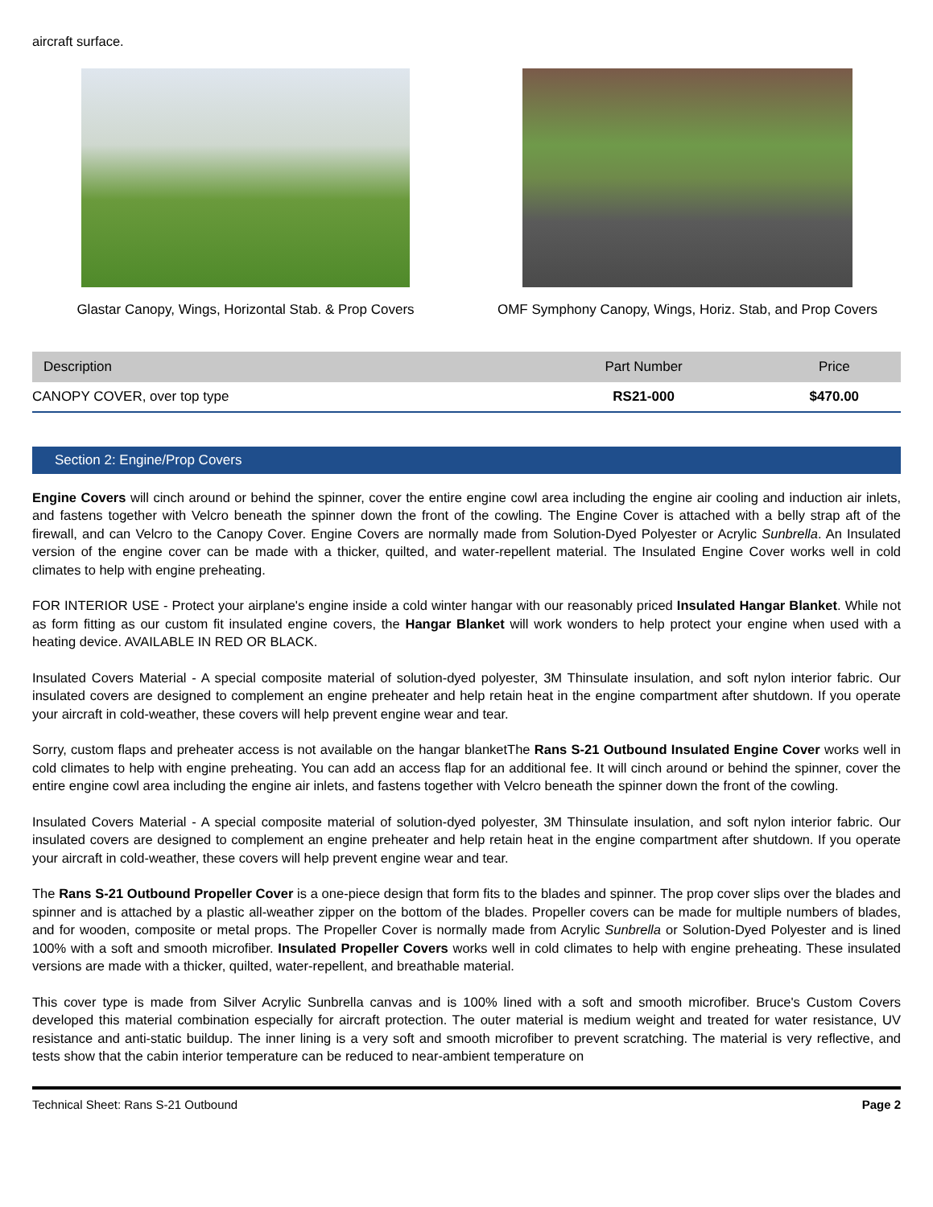aircraft surface.
Glastar Canopy, Wings, Horizontal Stab. & Prop Covers OMF Symphony Canopy, Wings, Horiz. Stab, and Prop Covers
| Description | Part Number | Price |
| --- | --- | --- |
| CANOPY COVER, over top type | RS21-000 | $470.00 |
Section 2: Engine/Prop Covers
Engine Covers will cinch around or behind the spinner, cover the entire engine cowl area including the engine air cooling and induction air inlets, and fastens together with Velcro beneath the spinner down the front of the cowling. The Engine Cover is attached with a belly strap aft of the firewall, and can Velcro to the Canopy Cover. Engine Covers are normally made from Solution-Dyed Polyester or Acrylic Sunbrella. An Insulated version of the engine cover can be made with a thicker, quilted, and water-repellent material. The Insulated Engine Cover works well in cold climates to help with engine preheating.
FOR INTERIOR USE - Protect your airplane's engine inside a cold winter hangar with our reasonably priced Insulated Hangar Blanket. While not as form fitting as our custom fit insulated engine covers, the Hangar Blanket will work wonders to help protect your engine when used with a heating device. AVAILABLE IN RED OR BLACK.
Insulated Covers Material - A special composite material of solution-dyed polyester, 3M Thinsulate insulation, and soft nylon interior fabric. Our insulated covers are designed to complement an engine preheater and help retain heat in the engine compartment after shutdown. If you operate your aircraft in cold-weather, these covers will help prevent engine wear and tear.
Sorry, custom flaps and preheater access is not available on the hangar blanketThe Rans S-21 Outbound Insulated Engine Cover works well in cold climates to help with engine preheating. You can add an access flap for an additional fee. It will cinch around or behind the spinner, cover the entire engine cowl area including the engine air inlets, and fastens together with Velcro beneath the spinner down the front of the cowling.
Insulated Covers Material - A special composite material of solution-dyed polyester, 3M Thinsulate insulation, and soft nylon interior fabric. Our insulated covers are designed to complement an engine preheater and help retain heat in the engine compartment after shutdown. If you operate your aircraft in cold-weather, these covers will help prevent engine wear and tear.
The Rans S-21 Outbound Propeller Cover is a one-piece design that form fits to the blades and spinner. The prop cover slips over the blades and spinner and is attached by a plastic all-weather zipper on the bottom of the blades. Propeller covers can be made for multiple numbers of blades, and for wooden, composite or metal props. The Propeller Cover is normally made from Acrylic Sunbrella or Solution-Dyed Polyester and is lined 100% with a soft and smooth microfiber. Insulated Propeller Covers works well in cold climates to help with engine preheating. These insulated versions are made with a thicker, quilted, water-repellent, and breathable material.
This cover type is made from Silver Acrylic Sunbrella canvas and is 100% lined with a soft and smooth microfiber. Bruce's Custom Covers developed this material combination especially for aircraft protection. The outer material is medium weight and treated for water resistance, UV resistance and anti-static buildup. The inner lining is a very soft and smooth microfiber to prevent scratching. The material is very reflective, and tests show that the cabin interior temperature can be reduced to near-ambient temperature on
Technical Sheet: Rans S-21 Outbound Page 2